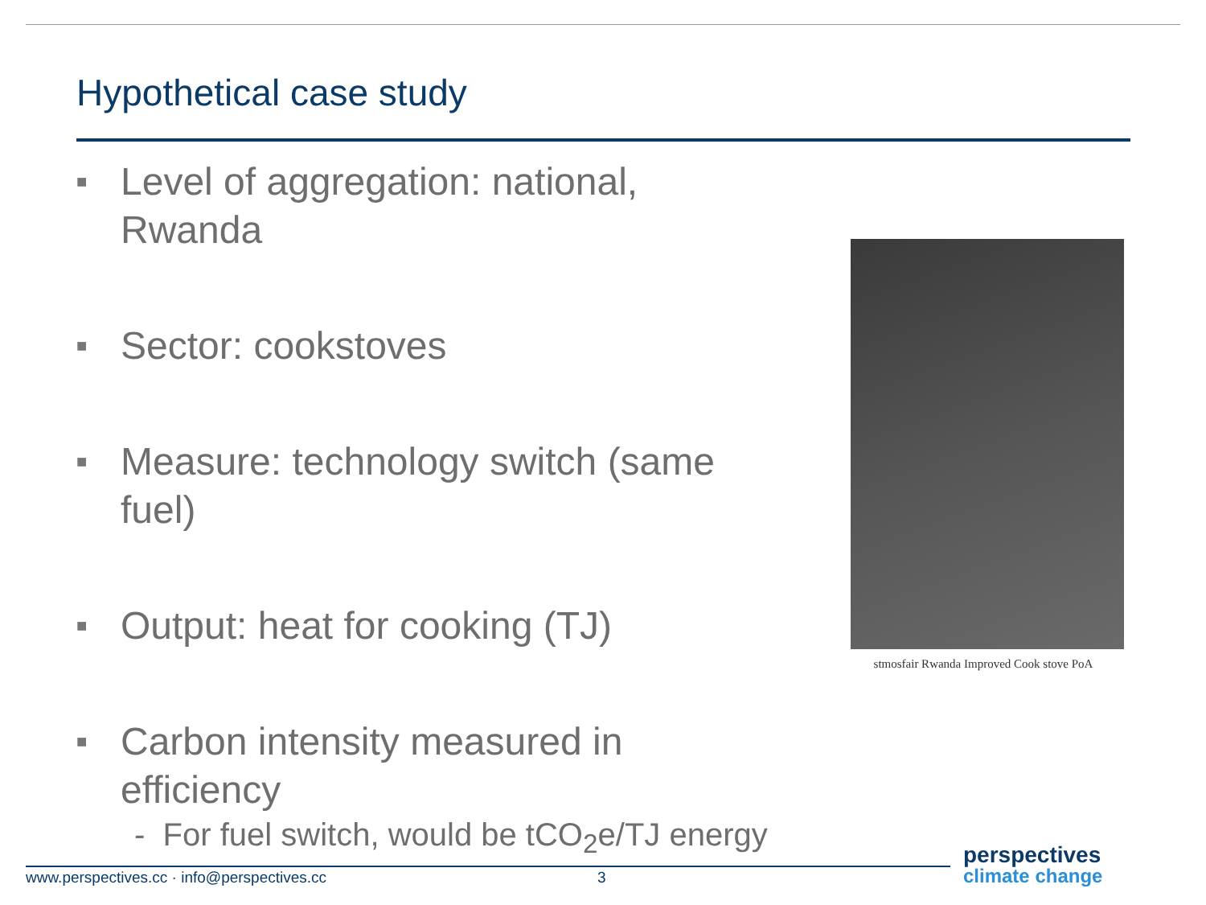Hypothetical case study
■
Level of aggregation: national, Rwanda
■
Sector: cookstoves
■
Measure: technology switch (same fuel)
■
Output: heat for cooking (TJ)
■
Carbon intensity measured in efficiency
- For fuel switch, would be tCO<sub>2</sub>e/TJ energy
stmosfair Rwanda Improved Cook stove PoA
www.perspectives.cc · info@perspectives.cc
3
perspectives
climate change